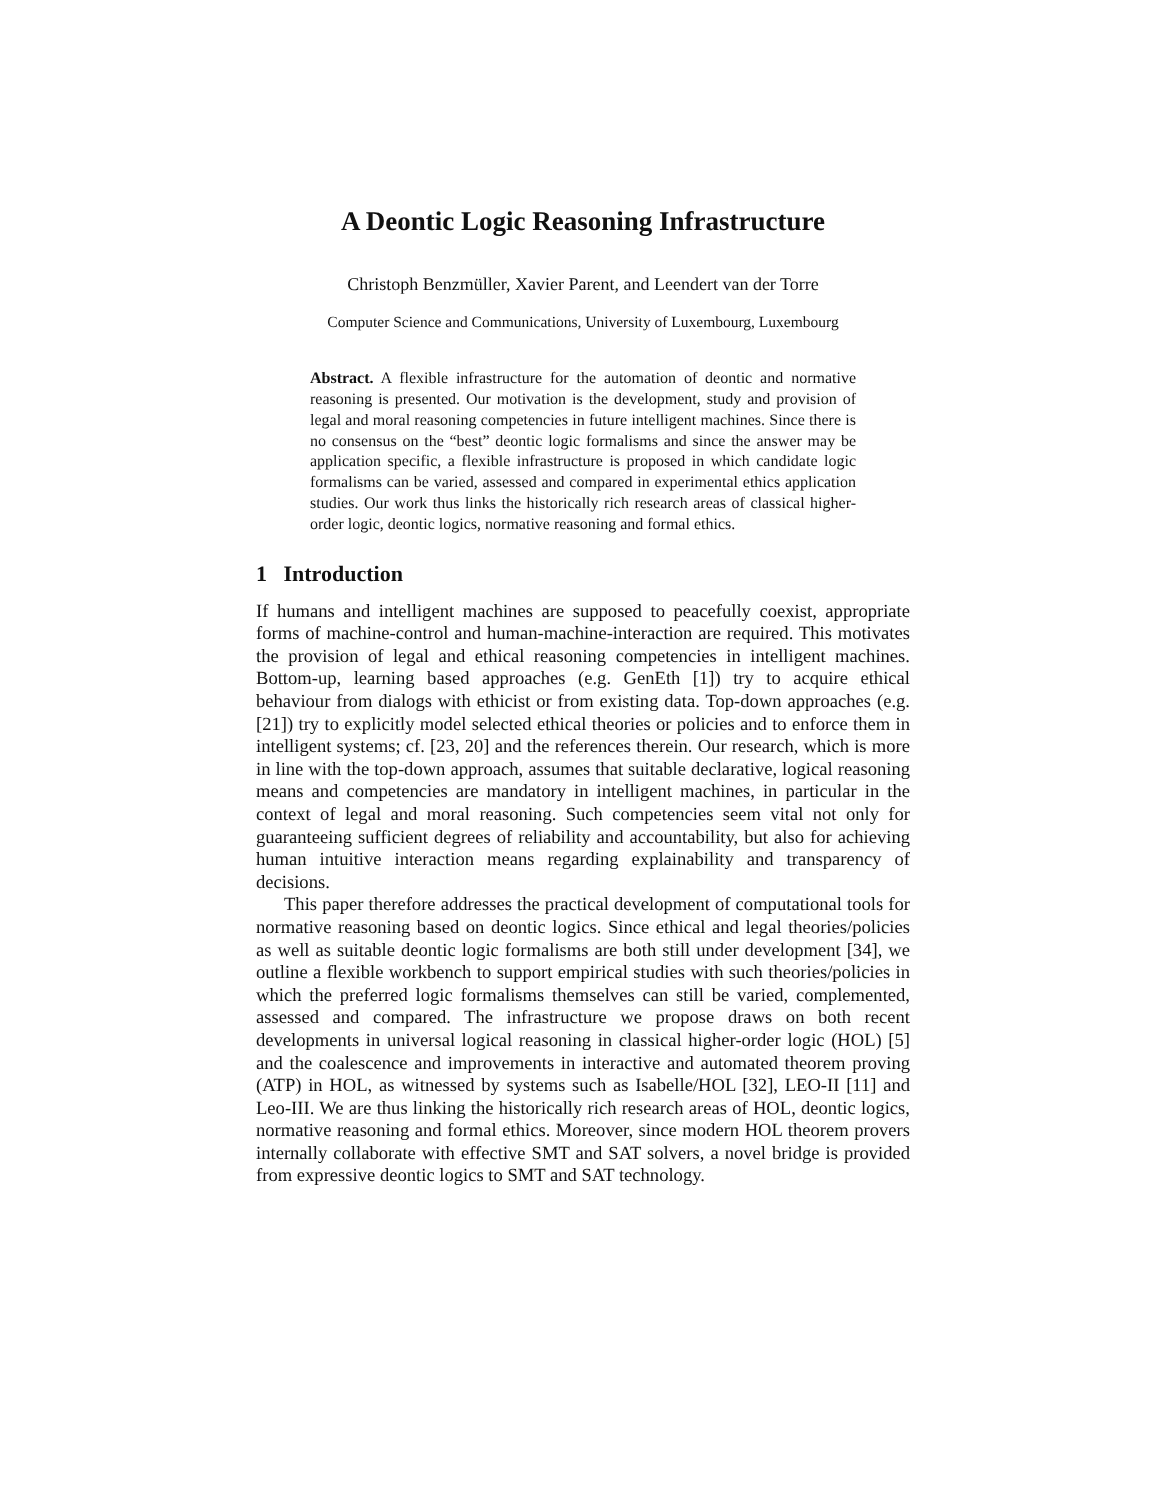A Deontic Logic Reasoning Infrastructure
Christoph Benzmüller, Xavier Parent, and Leendert van der Torre
Computer Science and Communications, University of Luxembourg, Luxembourg
Abstract. A flexible infrastructure for the automation of deontic and normative reasoning is presented. Our motivation is the development, study and provision of legal and moral reasoning competencies in future intelligent machines. Since there is no consensus on the “best” deontic logic formalisms and since the answer may be application specific, a flexible infrastructure is proposed in which candidate logic formalisms can be varied, assessed and compared in experimental ethics application studies. Our work thus links the historically rich research areas of classical higher-order logic, deontic logics, normative reasoning and formal ethics.
1 Introduction
If humans and intelligent machines are supposed to peacefully coexist, appropriate forms of machine-control and human-machine-interaction are required. This motivates the provision of legal and ethical reasoning competencies in intelligent machines. Bottom-up, learning based approaches (e.g. GenEth [1]) try to acquire ethical behaviour from dialogs with ethicist or from existing data. Top-down approaches (e.g. [21]) try to explicitly model selected ethical theories or policies and to enforce them in intelligent systems; cf. [23, 20] and the references therein. Our research, which is more in line with the top-down approach, assumes that suitable declarative, logical reasoning means and competencies are mandatory in intelligent machines, in particular in the context of legal and moral reasoning. Such competencies seem vital not only for guaranteeing sufficient degrees of reliability and accountability, but also for achieving human intuitive interaction means regarding explainability and transparency of decisions.
This paper therefore addresses the practical development of computational tools for normative reasoning based on deontic logics. Since ethical and legal theories/policies as well as suitable deontic logic formalisms are both still under development [34], we outline a flexible workbench to support empirical studies with such theories/policies in which the preferred logic formalisms themselves can still be varied, complemented, assessed and compared. The infrastructure we propose draws on both recent developments in universal logical reasoning in classical higher-order logic (HOL) [5] and the coalescence and improvements in interactive and automated theorem proving (ATP) in HOL, as witnessed by systems such as Isabelle/HOL [32], LEO-II [11] and Leo-III. We are thus linking the historically rich research areas of HOL, deontic logics, normative reasoning and formal ethics. Moreover, since modern HOL theorem provers internally collaborate with effective SMT and SAT solvers, a novel bridge is provided from expressive deontic logics to SMT and SAT technology.